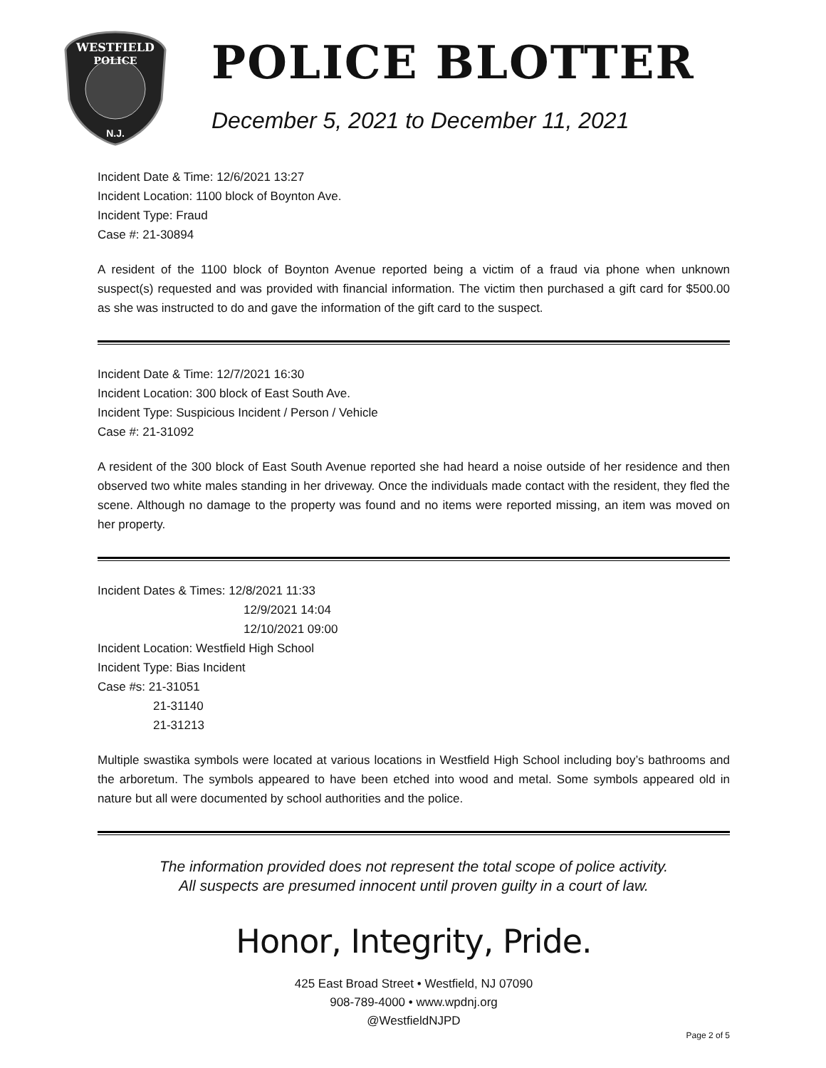WESTFIELD
POLICE
N.J.
POLICE BLOTTER
December 5, 2021 to December 11, 2021
Incident Date & Time: 12/6/2021 13:27
Incident Location: 1100 block of Boynton Ave.
Incident Type: Fraud
Case #: 21-30894
A resident of the 1100 block of Boynton Avenue reported being a victim of a fraud via phone when unknown suspect(s) requested and was provided with financial information. The victim then purchased a gift card for $500.00 as she was instructed to do and gave the information of the gift card to the suspect.
Incident Date & Time: 12/7/2021 16:30
Incident Location: 300 block of East South Ave.
Incident Type: Suspicious Incident / Person / Vehicle
Case #: 21-31092
A resident of the 300 block of East South Avenue reported she had heard a noise outside of her residence and then observed two white males standing in her driveway. Once the individuals made contact with the resident, they fled the scene. Although no damage to the property was found and no items were reported missing, an item was moved on her property.
Incident Dates & Times: 12/8/2021 11:33
12/9/2021 14:04
12/10/2021 09:00
Incident Location: Westfield High School
Incident Type: Bias Incident
Case #s: 21-31051
21-31140
21-31213
Multiple swastika symbols were located at various locations in Westfield High School including boy’s bathrooms and the arboretum. The symbols appeared to have been etched into wood and metal. Some symbols appeared old in nature but all were documented by school authorities and the police.
The information provided does not represent the total scope of police activity.
All suspects are presumed innocent until proven guilty in a court of law.
Honor, Integrity, Pride.
425 East Broad Street • Westfield, NJ 07090
908-789-4000 • www.wpdnj.org
@WestfieldNJPD
Page 2 of 5